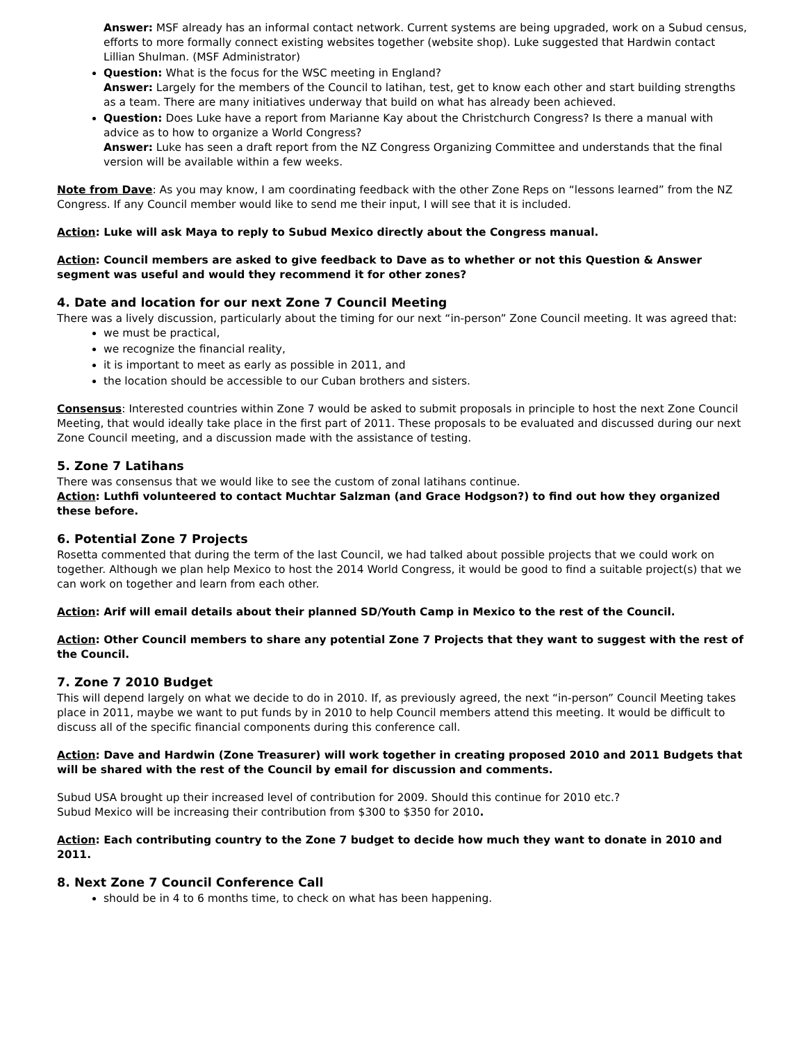Answer: MSF already has an informal contact network. Current systems are being upgraded, work on a Subud census, efforts to more formally connect existing websites together (website shop). Luke suggested that Hardwin contact Lillian Shulman. (MSF Administrator)
Question: What is the focus for the WSC meeting in England?
Answer: Largely for the members of the Council to latihan, test, get to know each other and start building strengths as a team. There are many initiatives underway that build on what has already been achieved.
Question: Does Luke have a report from Marianne Kay about the Christchurch Congress? Is there a manual with advice as to how to organize a World Congress?
Answer: Luke has seen a draft report from the NZ Congress Organizing Committee and understands that the final version will be available within a few weeks.
Note from Dave: As you may know, I am coordinating feedback with the other Zone Reps on “lessons learned” from the NZ Congress. If any Council member would like to send me their input, I will see that it is included.
Action: Luke will ask Maya to reply to Subud Mexico directly about the Congress manual.
Action: Council members are asked to give feedback to Dave as to whether or not this Question & Answer segment was useful and would they recommend it for other zones?
4. Date and location for our next Zone 7 Council Meeting
There was a lively discussion, particularly about the timing for our next “in-person” Zone Council meeting. It was agreed that:
we must be practical,
we recognize the financial reality,
it is important to meet as early as possible in 2011, and
the location should be accessible to our Cuban brothers and sisters.
Consensus: Interested countries within Zone 7 would be asked to submit proposals in principle to host the next Zone Council Meeting, that would ideally take place in the first part of 2011. These proposals to be evaluated and discussed during our next Zone Council meeting, and a discussion made with the assistance of testing.
5. Zone 7 Latihans
There was consensus that we would like to see the custom of zonal latihans continue.
Action: Luthfi volunteered to contact Muchtar Salzman (and Grace Hodgson?) to find out how they organized these before.
6. Potential Zone 7 Projects
Rosetta commented that during the term of the last Council, we had talked about possible projects that we could work on together. Although we plan help Mexico to host the 2014 World Congress, it would be good to find a suitable project(s) that we can work on together and learn from each other.
Action: Arif will email details about their planned SD/Youth Camp in Mexico to the rest of the Council.
Action: Other Council members to share any potential Zone 7 Projects that they want to suggest with the rest of the Council.
7. Zone 7 2010 Budget
This will depend largely on what we decide to do in 2010. If, as previously agreed, the next “in-person” Council Meeting takes place in 2011, maybe we want to put funds by in 2010 to help Council members attend this meeting. It would be difficult to discuss all of the specific financial components during this conference call.
Action: Dave and Hardwin (Zone Treasurer) will work together in creating proposed 2010 and 2011 Budgets that will be shared with the rest of the Council by email for discussion and comments.
Subud USA brought up their increased level of contribution for 2009. Should this continue for 2010 etc.?
Subud Mexico will be increasing their contribution from $300 to $350 for 2010.
Action: Each contributing country to the Zone 7 budget to decide how much they want to donate in 2010 and 2011.
8. Next Zone 7 Council Conference Call
should be in 4 to 6 months time, to check on what has been happening.